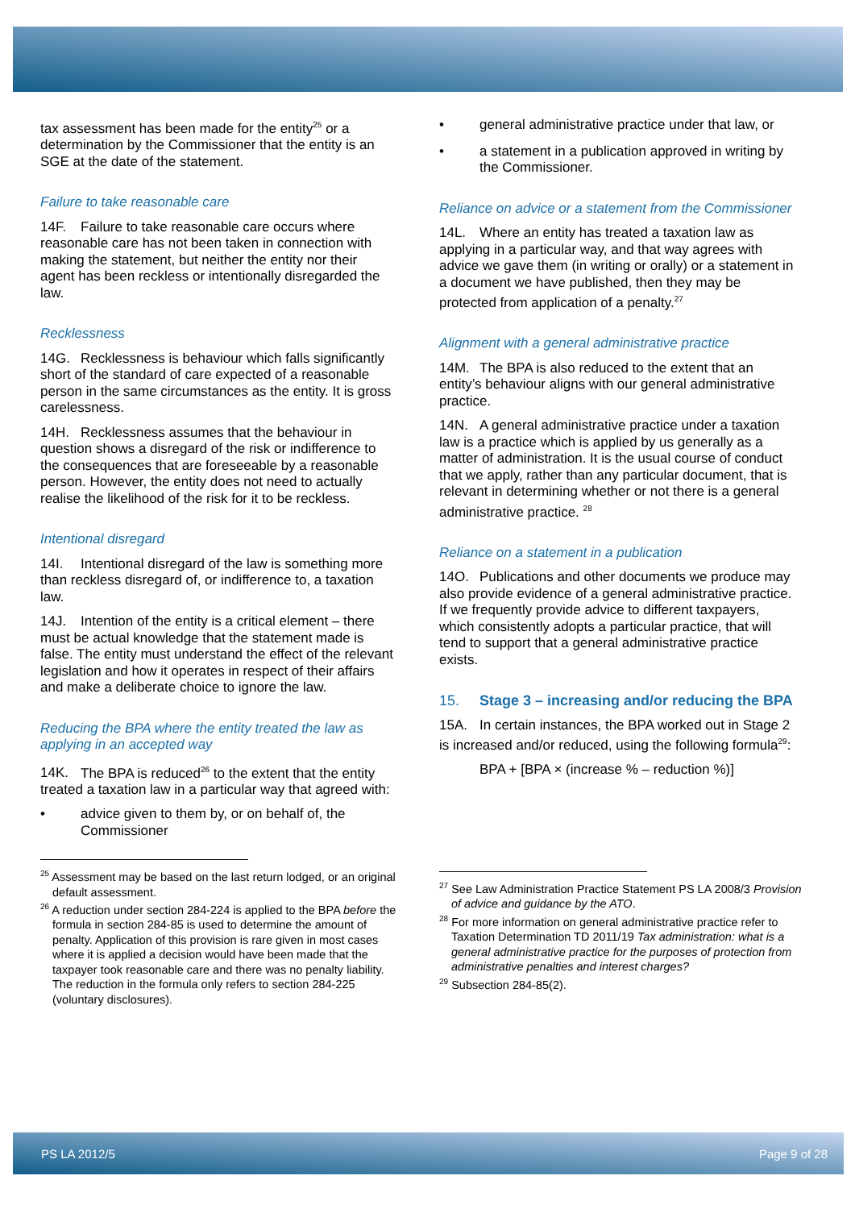tax assessment has been made for the entity<sup>25</sup> or a determination by the Commissioner that the entity is an SGE at the date of the statement.
Failure to take reasonable care
14F. Failure to take reasonable care occurs where reasonable care has not been taken in connection with making the statement, but neither the entity nor their agent has been reckless or intentionally disregarded the law.
Recklessness
14G. Recklessness is behaviour which falls significantly short of the standard of care expected of a reasonable person in the same circumstances as the entity. It is gross carelessness.
14H. Recklessness assumes that the behaviour in question shows a disregard of the risk or indifference to the consequences that are foreseeable by a reasonable person. However, the entity does not need to actually realise the likelihood of the risk for it to be reckless.
Intentional disregard
14I. Intentional disregard of the law is something more than reckless disregard of, or indifference to, a taxation law.
14J. Intention of the entity is a critical element – there must be actual knowledge that the statement made is false. The entity must understand the effect of the relevant legislation and how it operates in respect of their affairs and make a deliberate choice to ignore the law.
Reducing the BPA where the entity treated the law as applying in an accepted way
14K. The BPA is reduced<sup>26</sup> to the extent that the entity treated a taxation law in a particular way that agreed with:
• advice given to them by, or on behalf of, the Commissioner
<sup>25</sup> Assessment may be based on the last return lodged, or an original default assessment.
<sup>26</sup> A reduction under section 284-224 is applied to the BPA before the formula in section 284-85 is used to determine the amount of penalty. Application of this provision is rare given in most cases where it is applied a decision would have been made that the taxpayer took reasonable care and there was no penalty liability. The reduction in the formula only refers to section 284-225 (voluntary disclosures).
• general administrative practice under that law, or
• a statement in a publication approved in writing by the Commissioner.
Reliance on advice or a statement from the Commissioner
14L. Where an entity has treated a taxation law as applying in a particular way, and that way agrees with advice we gave them (in writing or orally) or a statement in a document we have published, then they may be protected from application of a penalty.<sup>27</sup>
Alignment with a general administrative practice
14M. The BPA is also reduced to the extent that an entity’s behaviour aligns with our general administrative practice.
14N. A general administrative practice under a taxation law is a practice which is applied by us generally as a matter of administration. It is the usual course of conduct that we apply, rather than any particular document, that is relevant in determining whether or not there is a general administrative practice. <sup>28</sup>
Reliance on a statement in a publication
14O. Publications and other documents we produce may also provide evidence of a general administrative practice. If we frequently provide advice to different taxpayers, which consistently adopts a particular practice, that will tend to support that a general administrative practice exists.
15. Stage 3 – increasing and/or reducing the BPA
15A. In certain instances, the BPA worked out in Stage 2 is increased and/or reduced, using the following formula<sup>29</sup>:
BPA + [BPA × (increase % – reduction %)]
<sup>27</sup> See Law Administration Practice Statement PS LA 2008/3 Provision of advice and guidance by the ATO.
<sup>28</sup> For more information on general administrative practice refer to Taxation Determination TD 2011/19 Tax administration: what is a general administrative practice for the purposes of protection from administrative penalties and interest charges?
<sup>29</sup> Subsection 284-85(2).
PS LA 2012/5 Page 9 of 28